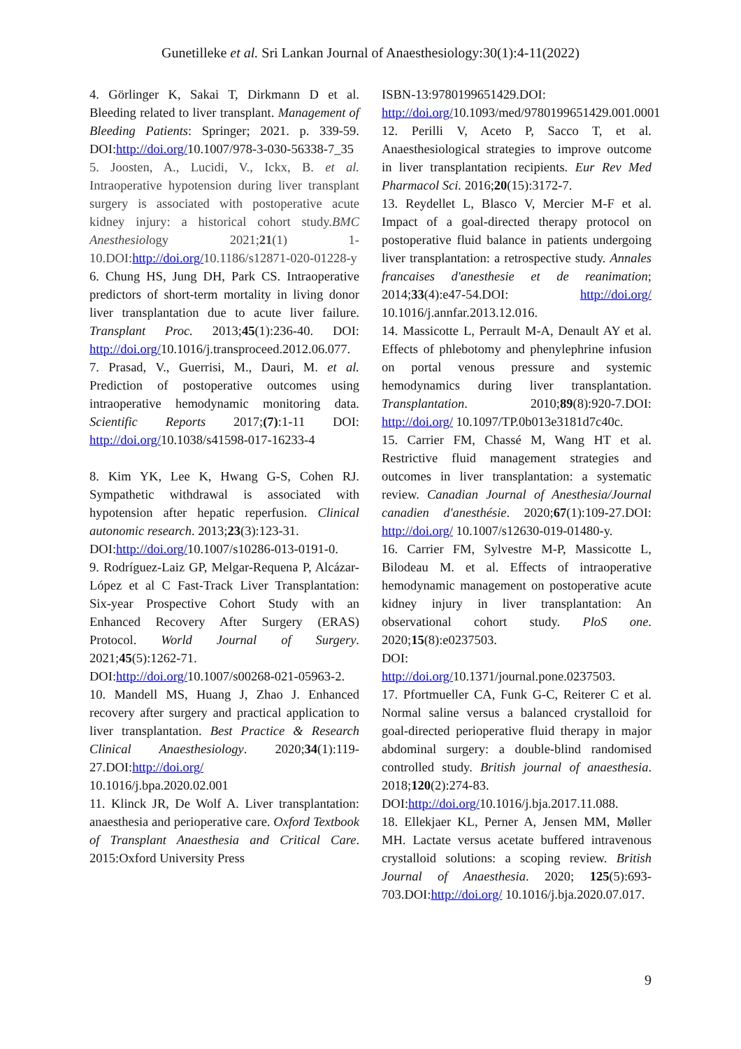Gunetilleke et al. Sri Lankan Journal of Anaesthesiology:30(1):4-11(2022)
4. Görlinger K, Sakai T, Dirkmann D et al. Bleeding related to liver transplant. Management of Bleeding Patients: Springer; 2021. p. 339-59. DOI:http://doi.org/10.1007/978-3-030-56338-7_35
5. Joosten, A., Lucidi, V., Ickx, B. et al. Intraoperative hypotension during liver transplant surgery is associated with postoperative acute kidney injury: a historical cohort study.BMC Anesthesiology 2021;21(1) 1-10.DOI:http://doi.org/10.1186/s12871-020-01228-y
6. Chung HS, Jung DH, Park CS. Intraoperative predictors of short-term mortality in living donor liver transplantation due to acute liver failure. Transplant Proc. 2013;45(1):236-40. DOI: http://doi.org/10.1016/j.transproceed.2012.06.077.
7. Prasad, V., Guerrisi, M., Dauri, M. et al. Prediction of postoperative outcomes using intraoperative hemodynamic monitoring data. Scientific Reports 2017;(7):1-11 DOI: http://doi.org/10.1038/s41598-017-16233-4
8. Kim YK, Lee K, Hwang G-S, Cohen RJ. Sympathetic withdrawal is associated with hypotension after hepatic reperfusion. Clinical autonomic research. 2013;23(3):123-31.
DOI:http://doi.org/10.1007/s10286-013-0191-0.
9. Rodríguez-Laiz GP, Melgar-Requena P, Alcázar-López et al C Fast-Track Liver Transplantation: Six-year Prospective Cohort Study with an Enhanced Recovery After Surgery (ERAS) Protocol. World Journal of Surgery. 2021;45(5):1262-71.
DOI:http://doi.org/10.1007/s00268-021-05963-2.
10. Mandell MS, Huang J, Zhao J. Enhanced recovery after surgery and practical application to liver transplantation. Best Practice & Research Clinical Anaesthesiology. 2020;34(1):119-27.DOI:http://doi.org/
10.1016/j.bpa.2020.02.001
11. Klinck JR, De Wolf A. Liver transplantation: anaesthesia and perioperative care. Oxford Textbook of Transplant Anaesthesia and Critical Care. 2015:Oxford University Press
ISBN-13:9780199651429.DOI:
http://doi.org/10.1093/med/9780199651429.001.0001
12. Perilli V, Aceto P, Sacco T, et al. Anaesthesiological strategies to improve outcome in liver transplantation recipients. Eur Rev Med Pharmacol Sci. 2016;20(15):3172-7.
13. Reydellet L, Blasco V, Mercier M-F et al. Impact of a goal-directed therapy protocol on postoperative fluid balance in patients undergoing liver transplantation: a retrospective study. Annales francaises d'anesthesie et de reanimation; 2014;33(4):e47-54.DOI: http://doi.org/ 10.1016/j.annfar.2013.12.016.
14. Massicotte L, Perrault M-A, Denault AY et al. Effects of phlebotomy and phenylephrine infusion on portal venous pressure and systemic hemodynamics during liver transplantation. Transplantation. 2010;89(8):920-7.DOI: http://doi.org/ 10.1097/TP.0b013e3181d7c40c.
15. Carrier FM, Chassé M, Wang HT et al. Restrictive fluid management strategies and outcomes in liver transplantation: a systematic review. Canadian Journal of Anesthesia/Journal canadien d'anesthésie. 2020;67(1):109-27.DOI: http://doi.org/ 10.1007/s12630-019-01480-y.
16. Carrier FM, Sylvestre M-P, Massicotte L, Bilodeau M. et al. Effects of intraoperative hemodynamic management on postoperative acute kidney injury in liver transplantation: An observational cohort study. PloS one. 2020;15(8):e0237503.
DOI:
http://doi.org/10.1371/journal.pone.0237503.
17. Pfortmueller CA, Funk G-C, Reiterer C et al. Normal saline versus a balanced crystalloid for goal-directed perioperative fluid therapy in major abdominal surgery: a double-blind randomised controlled study. British journal of anaesthesia. 2018;120(2):274-83.
DOI:http://doi.org/10.1016/j.bja.2017.11.088.
18. Ellekjaer KL, Perner A, Jensen MM, Møller MH. Lactate versus acetate buffered intravenous crystalloid solutions: a scoping review. British Journal of Anaesthesia. 2020; 125(5):693-703.DOI:http://doi.org/ 10.1016/j.bja.2020.07.017.
9